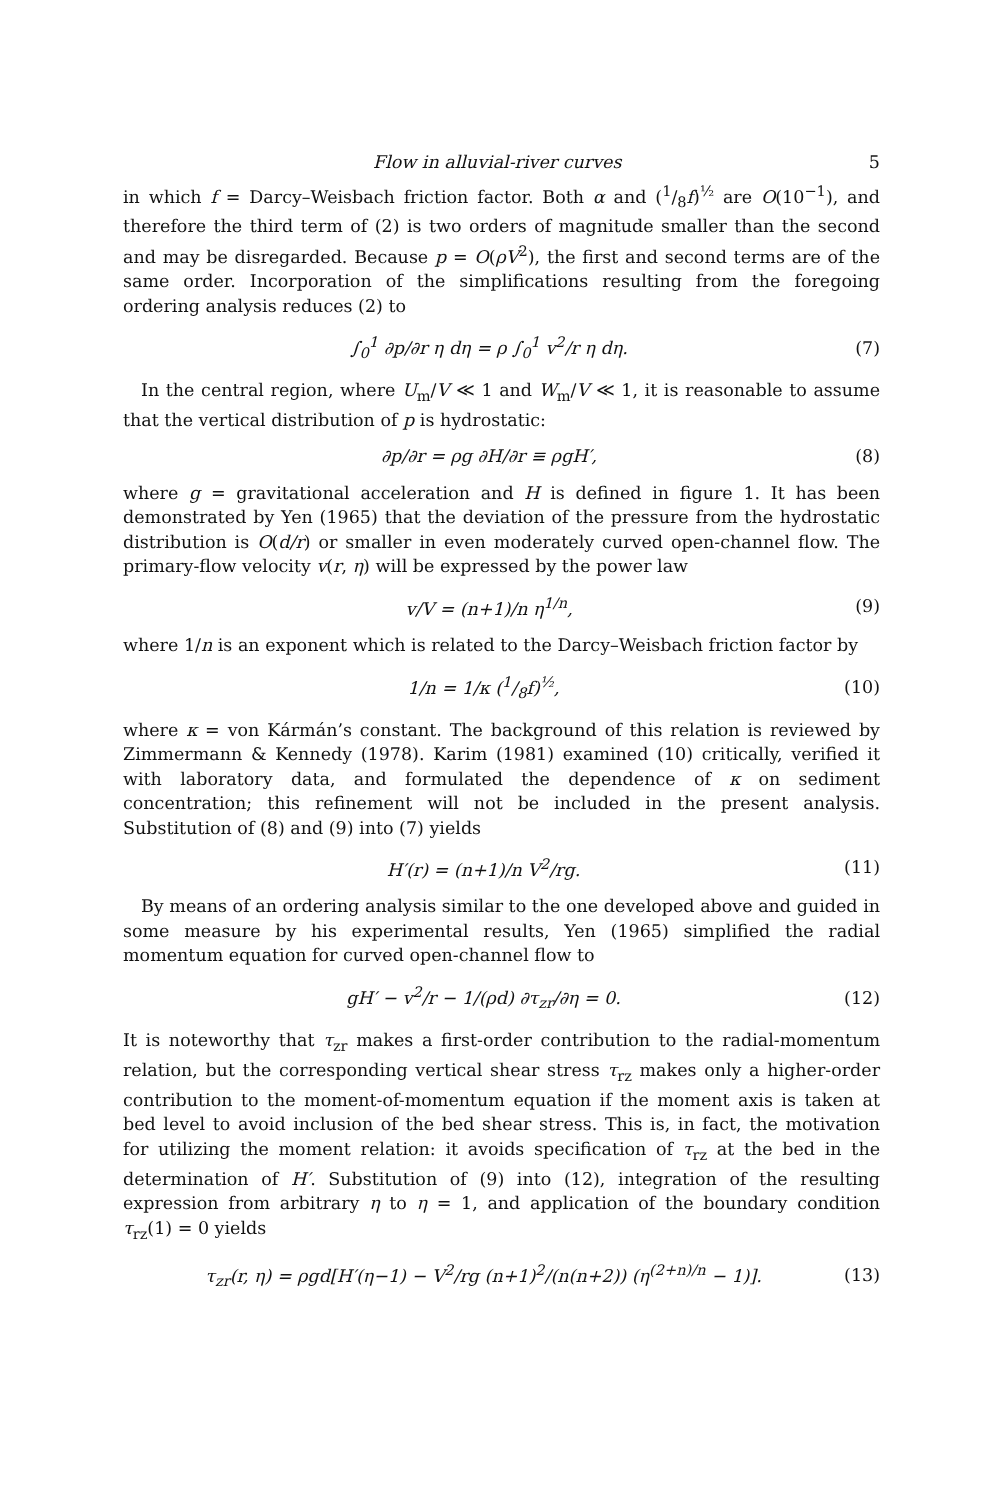Flow in alluvial-river curves 5
in which f = Darcy–Weisbach friction factor. Both α and (1/8f)<sup>½</sup> are O(10<sup>−1</sup>), and therefore the third term of (2) is two orders of magnitude smaller than the second and may be disregarded. Because p = O(ρV<sup>2</sup>), the first and second terms are of the same order. Incorporation of the simplifications resulting from the foregoing ordering analysis reduces (2) to
∫<sub>0</sub><sup>1</sup> ∂p/∂r η dη = ρ ∫<sub>0</sub><sup>1</sup> v<sup>2</sup>/r η dη. (7)
In the central region, where U<sub>m</sub>/V ≪ 1 and W<sub>m</sub>/V ≪ 1, it is reasonable to assume that the vertical distribution of p is hydrostatic:
∂p/∂r = ρg ∂H/∂r ≡ ρgH′, (8)
where g = gravitational acceleration and H is defined in figure 1. It has been demonstrated by Yen (1965) that the deviation of the pressure from the hydrostatic distribution is O(d/r) or smaller in even moderately curved open-channel flow. The primary-flow velocity v(r, η) will be expressed by the power law
v/V = (n+1)/n η<sup>1/n</sup>, (9)
where 1/n is an exponent which is related to the Darcy–Weisbach friction factor by
1/n = 1/κ (1/8f)<sup>½</sup>, (10)
where κ = von Kármán’s constant. The background of this relation is reviewed by Zimmermann & Kennedy (1978). Karim (1981) examined (10) critically, verified it with laboratory data, and formulated the dependence of κ on sediment concentration; this refinement will not be included in the present analysis. Substitution of (8) and (9) into (7) yields
H′(r) = (n+1)/n V<sup>2</sup>/rg. (11)
By means of an ordering analysis similar to the one developed above and guided in some measure by his experimental results, Yen (1965) simplified the radial momentum equation for curved open-channel flow to
gH′ − v<sup>2</sup>/r − 1/(ρd) ∂τ<sub>zr</sub>/∂η = 0. (12)
It is noteworthy that τ<sub>zr</sub> makes a first-order contribution to the radial-momentum relation, but the corresponding vertical shear stress τ<sub>rz</sub> makes only a higher-order contribution to the moment-of-momentum equation if the moment axis is taken at bed level to avoid inclusion of the bed shear stress. This is, in fact, the motivation for utilizing the moment relation: it avoids specification of τ<sub>rz</sub> at the bed in the determination of H′. Substitution of (9) into (12), integration of the resulting expression from arbitrary η to η = 1, and application of the boundary condition τ<sub>rz</sub>(1) = 0 yields
τ<sub>zr</sub>(r, η) = ρgd[H′(η−1) − V<sup>2</sup>/rg (n+1)<sup>2</sup>/(n(n+2)) (η<sup>(2+n)/n</sup> − 1)]. (13)